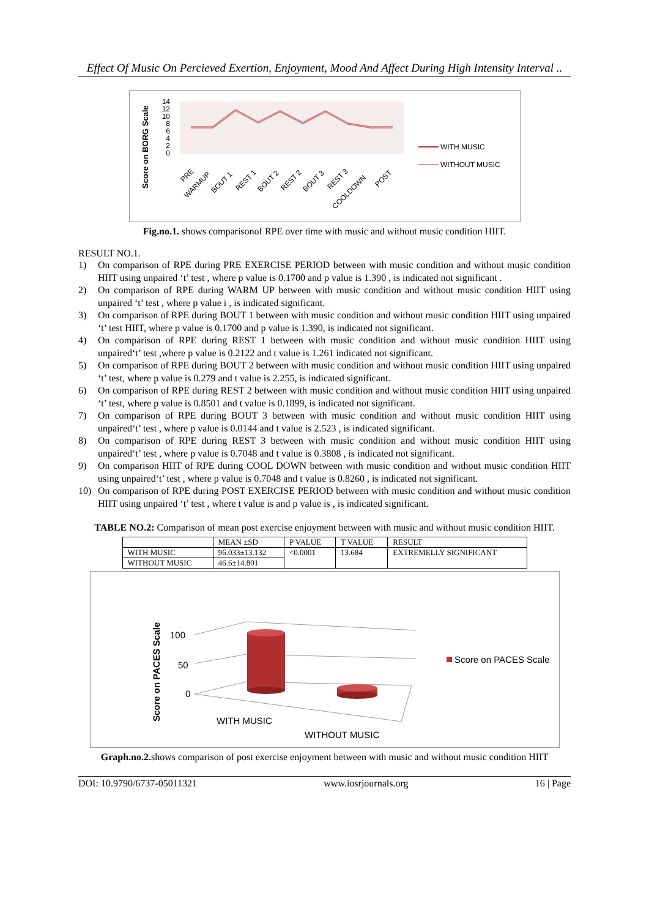Effect Of Music On Percieved Exertion, Enjoyment, Mood And Affect During High Intensity Interval ..
Score on BORG Scale
14
12
10
8
6
4
2
0
WITH MUSIC
WITHOUT MUSIC
PRE
WARMUP
BOUT 1
REST 1
BOUT 2
REST 2
BOUT 3
REST 3
COOLDOWN
POST
Fig.no.1. shows comparisonof RPE over time with music and without music condition HIIT.
RESULT NO.1.
1) On comparison of RPE during PRE EXERCISE PERIOD between with music condition and without music condition HIIT using unpaired ‘t’ test , where p value is 0.1700 and p value is 1.390 , is indicated not significant .
2) On comparison of RPE during WARM UP between with music condition and without music condition HIIT using unpaired ‘t’ test , where p value i , is indicated significant.
3) On comparison of RPE during BOUT 1 between with music condition and without music condition HIIT using unpaired ‘t’ test HIIT, where p value is 0.1700 and p value is 1.390, is indicated not significant.
4) On comparison of RPE during REST 1 between with music condition and without music condition HIIT using unpaired‘t’ test ,where p value is 0.2122 and t value is 1.261 indicated not significant.
5) On comparison of RPE during BOUT 2 between with music condition and without music condition HIIT using unpaired ‘t’ test, where p value is 0.279 and t value is 2.255, is indicated significant.
6) On comparison of RPE during REST 2 between with music condition and without music condition HIIT using unpaired ‘t’ test, where p value is 0.8501 and t value is 0.1899, is indicated not significant.
7) On comparison of RPE during BOUT 3 between with music condition and without music condition HIIT using unpaired‘t’ test , where p value is 0.0144 and t value is 2.523 , is indicated significant.
8) On comparison of RPE during REST 3 between with music condition and without music condition HIIT using unpaired‘t’ test , where p value is 0.7048 and t value is 0.3808 , is indicated not significant.
9) On comparison HIIT of RPE during COOL DOWN between with music condition and without music condition HIIT using unpaired‘t’ test , where p value is 0.7048 and t value is 0.8260 , is indicated not significant.
10) On comparison of RPE during POST EXERCISE PERIOD between with music condition and without music condition HIIT using unpaired ‘t’ test , where t value is and p value is , is indicated significant.
TABLE NO.2: Comparison of mean post exercise enjoyment between with music and without music condition HIIT.
| | MEAN ±SD | P VALUE | T VALUE | RESULT |
| WITH MUSIC | 96.033±13.132 | <0.0001 | 13.684 | EXTREMELLY SIGNIFICANT |
| WITHOUT MUSIC | 46.6±14.801 | | | |
Score on PACES Scale
100
50
0
WITH MUSIC
WITHOUT MUSIC
Score on PACES Scale
Graph.no.2. shows comparison of post exercise enjoyment between with music and without music condition HIIT
DOI: 10.9790/6737-05011321 www.iosrjournals.org 16 | Page